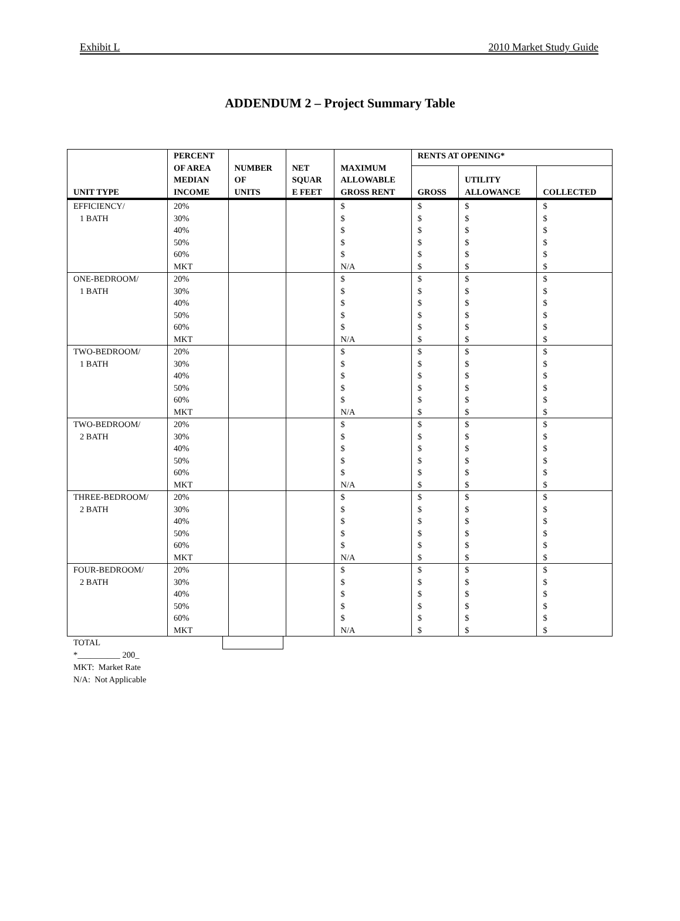Exhibit L 2010 Market Study Guide
ADDENDUM 2 – Project Summary Table
| UNIT TYPE | PERCENT OF AREA MEDIAN INCOME | NUMBER OF UNITS | NET SQUAR E FEET | MAXIMUM ALLOWABLE GROSS RENT | RENTS AT OPENING* | | |
| --- | --- | --- | --- | --- | --- | --- | --- |
| | | | | | GROSS | UTILITY ALLOWANCE | COLLECTED |
| EFFICIENCY/ 1 BATH | 20% 30% 40% 50% 60% MKT | | | $ $ $ $ $ N/A | $ $ $ $ $ $ | $ $ $ $ $ $ | $ $ $ $ $ $ |
| ONE-BEDROOM/ 1 BATH | 20% 30% 40% 50% 60% MKT | | | $ $ $ $ $ N/A | $ $ $ $ $ $ | $ $ $ $ $ $ | $ $ $ $ $ $ |
| TWO-BEDROOM/ 1 BATH | 20% 30% 40% 50% 60% MKT | | | $ $ $ $ $ N/A | $ $ $ $ $ $ | $ $ $ $ $ $ | $ $ $ $ $ $ |
| TWO-BEDROOM/ 2 BATH | 20% 30% 40% 50% 60% MKT | | | $ $ $ $ $ N/A | $ $ $ $ $ $ | $ $ $ $ $ $ | $ $ $ $ $ $ |
| THREE-BEDROOM/ 2 BATH | 20% 30% 40% 50% 60% MKT | | | $ $ $ $ $ N/A | $ $ $ $ $ $ | $ $ $ $ $ $ | $ $ $ $ $ $ |
| FOUR-BEDROOM/ 2 BATH | 20% 30% 40% 50% 60% MKT | | | $ $ $ $ $ N/A | $ $ $ $ $ $ | $ $ $ $ $ $ | $ $ $ $ $ $ |
TOTAL
*__________ 200_
MKT: Market Rate
N/A: Not Applicable